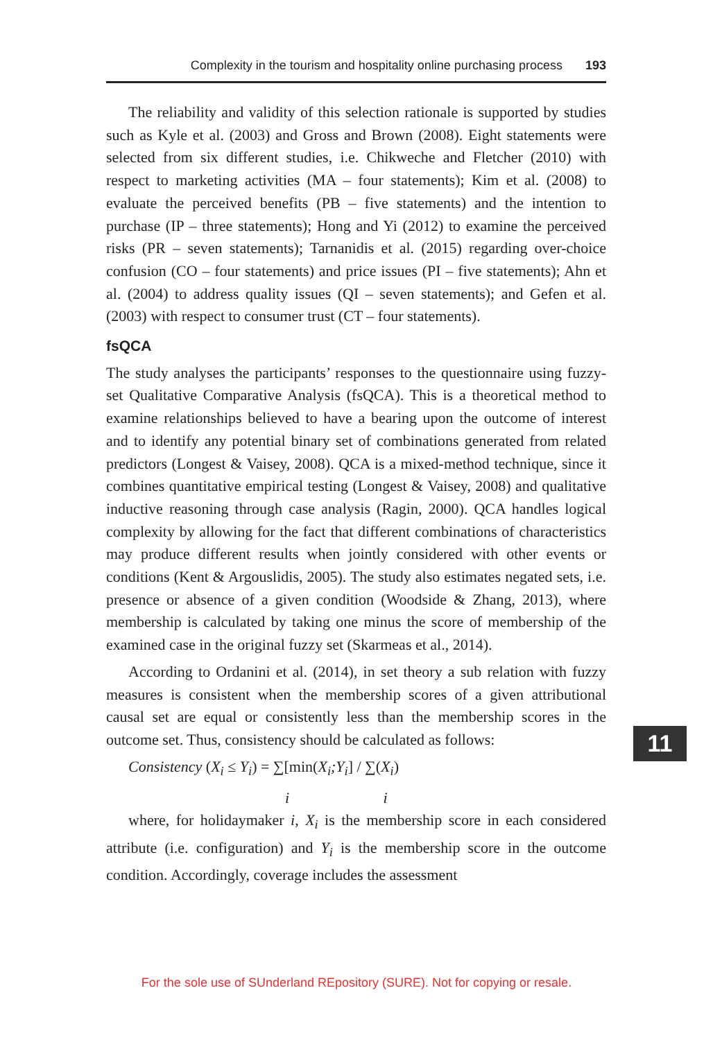Complexity in the tourism and hospitality online purchasing process 193
The reliability and validity of this selection rationale is supported by studies such as Kyle et al. (2003) and Gross and Brown (2008). Eight statements were selected from six different studies, i.e. Chikweche and Fletcher (2010) with respect to marketing activities (MA – four statements); Kim et al. (2008) to evaluate the perceived benefits (PB – five statements) and the intention to purchase (IP – three statements); Hong and Yi (2012) to examine the perceived risks (PR – seven statements); Tarnanidis et al. (2015) regarding over-choice confusion (CO – four statements) and price issues (PI – five statements); Ahn et al. (2004) to address quality issues (QI – seven statements); and Gefen et al. (2003) with respect to consumer trust (CT – four statements).
fsQCA
The study analyses the participants’ responses to the questionnaire using fuzzy-set Qualitative Comparative Analysis (fsQCA). This is a theoretical method to examine relationships believed to have a bearing upon the outcome of interest and to identify any potential binary set of combinations generated from related predictors (Longest & Vaisey, 2008). QCA is a mixed-method technique, since it combines quantitative empirical testing (Longest & Vaisey, 2008) and qualitative inductive reasoning through case analysis (Ragin, 2000). QCA handles logical complexity by allowing for the fact that different combinations of characteristics may produce different results when jointly considered with other events or conditions (Kent & Argouslidis, 2005). The study also estimates negated sets, i.e. presence or absence of a given condition (Woodside & Zhang, 2013), where membership is calculated by taking one minus the score of membership of the examined case in the original fuzzy set (Skarmeas et al., 2014).
According to Ordanini et al. (2014), in set theory a sub relation with fuzzy measures is consistent when the membership scores of a given attributional causal set are equal or consistently less than the membership scores in the outcome set. Thus, consistency should be calculated as follows:
Consistency (X<sub>i</sub> ≤ Y<sub>i</sub>) = ∑[min(X<sub>i</sub>;Y<sub>i</sub>] / ∑(X<sub>i</sub>)
i i
where, for holidaymaker i, X<sub>i</sub> is the membership score in each considered attribute (i.e. configuration) and Y<sub>i</sub> is the membership score in the outcome condition. Accordingly, coverage includes the assessment
11
For the sole use of SUnderland REpository (SURE). Not for copying or resale.